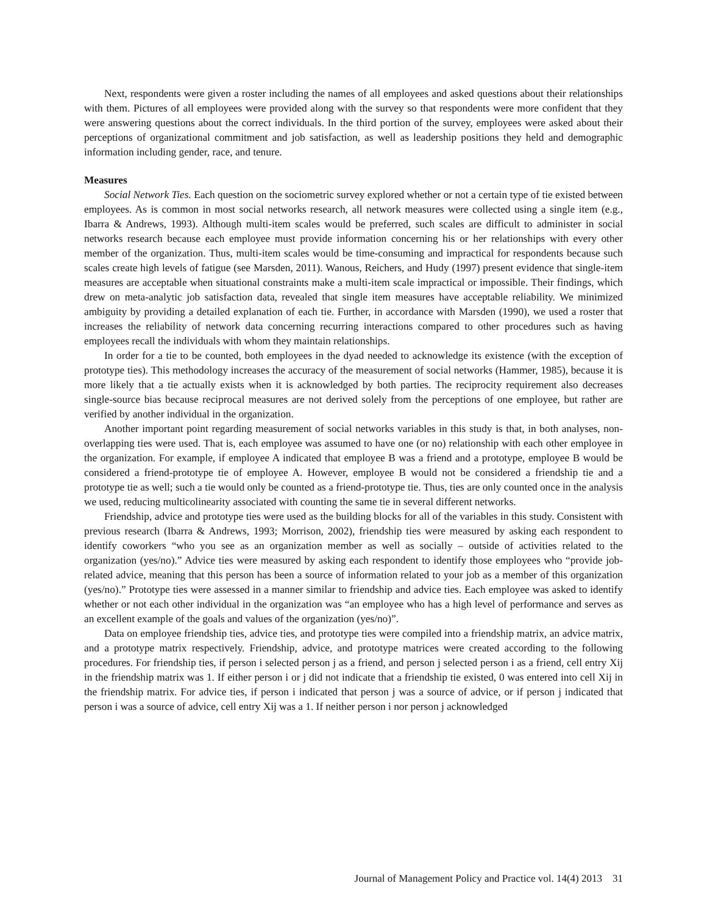Next, respondents were given a roster including the names of all employees and asked questions about their relationships with them. Pictures of all employees were provided along with the survey so that respondents were more confident that they were answering questions about the correct individuals. In the third portion of the survey, employees were asked about their perceptions of organizational commitment and job satisfaction, as well as leadership positions they held and demographic information including gender, race, and tenure.
Measures
Social Network Ties. Each question on the sociometric survey explored whether or not a certain type of tie existed between employees. As is common in most social networks research, all network measures were collected using a single item (e.g., Ibarra & Andrews, 1993). Although multi-item scales would be preferred, such scales are difficult to administer in social networks research because each employee must provide information concerning his or her relationships with every other member of the organization. Thus, multi-item scales would be time-consuming and impractical for respondents because such scales create high levels of fatigue (see Marsden, 2011). Wanous, Reichers, and Hudy (1997) present evidence that single-item measures are acceptable when situational constraints make a multi-item scale impractical or impossible. Their findings, which drew on meta-analytic job satisfaction data, revealed that single item measures have acceptable reliability. We minimized ambiguity by providing a detailed explanation of each tie. Further, in accordance with Marsden (1990), we used a roster that increases the reliability of network data concerning recurring interactions compared to other procedures such as having employees recall the individuals with whom they maintain relationships.
In order for a tie to be counted, both employees in the dyad needed to acknowledge its existence (with the exception of prototype ties). This methodology increases the accuracy of the measurement of social networks (Hammer, 1985), because it is more likely that a tie actually exists when it is acknowledged by both parties. The reciprocity requirement also decreases single-source bias because reciprocal measures are not derived solely from the perceptions of one employee, but rather are verified by another individual in the organization.
Another important point regarding measurement of social networks variables in this study is that, in both analyses, non-overlapping ties were used. That is, each employee was assumed to have one (or no) relationship with each other employee in the organization. For example, if employee A indicated that employee B was a friend and a prototype, employee B would be considered a friend-prototype tie of employee A. However, employee B would not be considered a friendship tie and a prototype tie as well; such a tie would only be counted as a friend-prototype tie. Thus, ties are only counted once in the analysis we used, reducing multicolinearity associated with counting the same tie in several different networks.
Friendship, advice and prototype ties were used as the building blocks for all of the variables in this study. Consistent with previous research (Ibarra & Andrews, 1993; Morrison, 2002), friendship ties were measured by asking each respondent to identify coworkers “who you see as an organization member as well as socially – outside of activities related to the organization (yes/no).” Advice ties were measured by asking each respondent to identify those employees who “provide job-related advice, meaning that this person has been a source of information related to your job as a member of this organization (yes/no).” Prototype ties were assessed in a manner similar to friendship and advice ties. Each employee was asked to identify whether or not each other individual in the organization was “an employee who has a high level of performance and serves as an excellent example of the goals and values of the organization (yes/no)”.
Data on employee friendship ties, advice ties, and prototype ties were compiled into a friendship matrix, an advice matrix, and a prototype matrix respectively. Friendship, advice, and prototype matrices were created according to the following procedures. For friendship ties, if person i selected person j as a friend, and person j selected person i as a friend, cell entry Xij in the friendship matrix was 1. If either person i or j did not indicate that a friendship tie existed, 0 was entered into cell Xij in the friendship matrix. For advice ties, if person i indicated that person j was a source of advice, or if person j indicated that person i was a source of advice, cell entry Xij was a 1. If neither person i nor person j acknowledged
Journal of Management Policy and Practice vol. 14(4) 2013 31